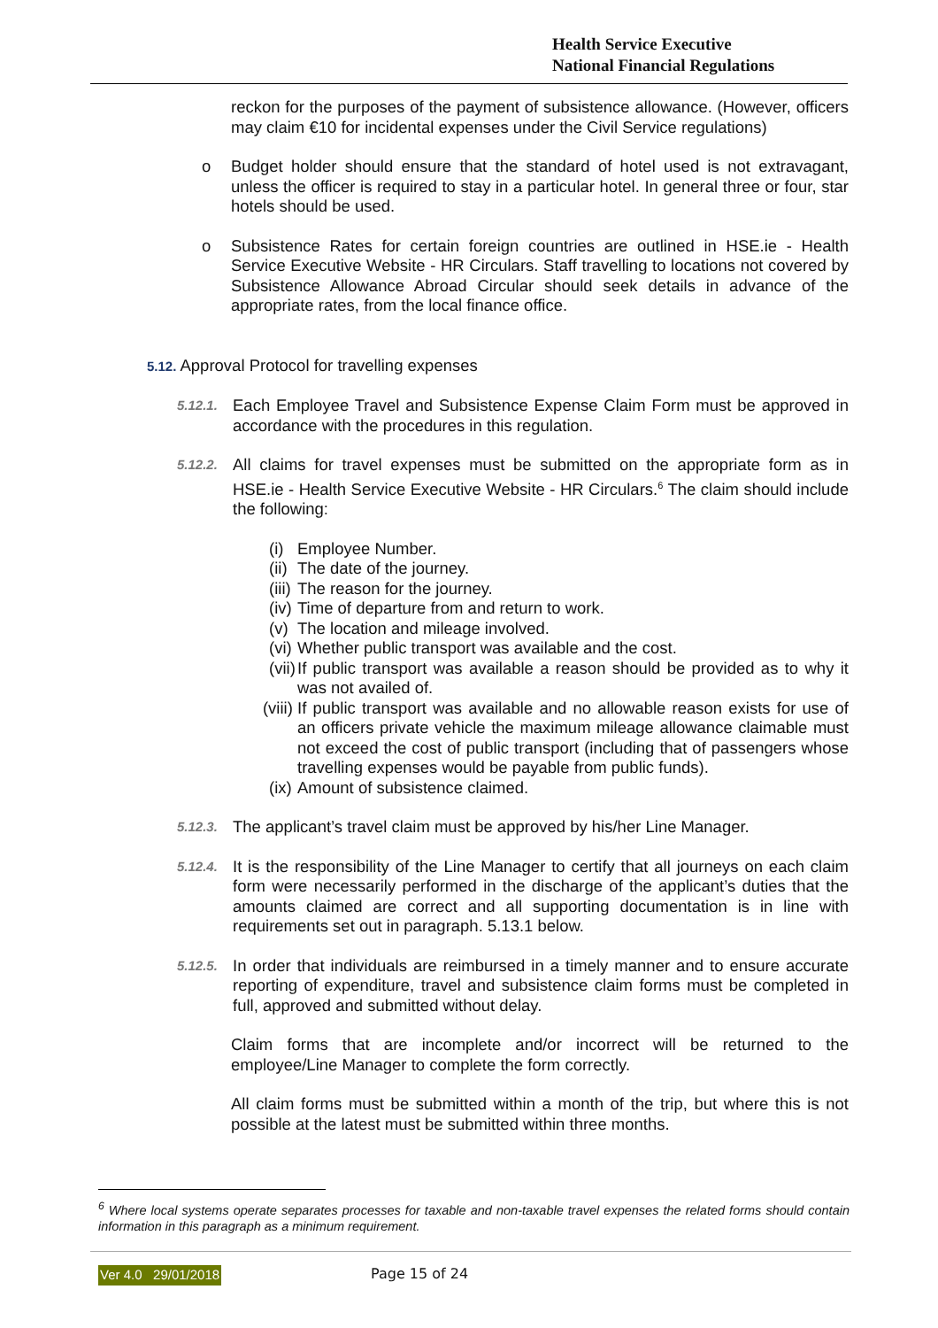Health Service Executive
National Financial Regulations
reckon for the purposes of the payment of subsistence allowance. (However, officers may claim €10 for incidental expenses under the Civil Service regulations)
o Budget holder should ensure that the standard of hotel used is not extravagant, unless the officer is required to stay in a particular hotel. In general three or four, star hotels should be used.
o Subsistence Rates for certain foreign countries are outlined in HSE.ie - Health Service Executive Website - HR Circulars. Staff travelling to locations not covered by Subsistence Allowance Abroad Circular should seek details in advance of the appropriate rates, from the local finance office.
5.12. Approval Protocol for travelling expenses
5.12.1.
Each Employee Travel and Subsistence Expense Claim Form must be approved in accordance with the procedures in this regulation.
5.12.2.
All claims for travel expenses must be submitted on the appropriate form as in HSE.ie - Health Service Executive Website - HR Circulars.<sup>6</sup> The claim should include the following:
(i) Employee Number.
(ii) The date of the journey.
(iii)
The reason for the journey.
(iv) Time of departure from and return to work.
(v) The location and mileage involved.
(vi) Whether public transport was available and the cost.
(vii)
If public transport was available a reason should be provided as to why it was not availed of.
(viii)
If public transport was available and no allowable reason exists for use of an officers private vehicle the maximum mileage allowance claimable must not exceed the cost of public transport (including that of passengers whose travelling expenses would be payable from public funds).
(ix) Amount of subsistence claimed.
5.12.3.
The applicant’s travel claim must be approved by his/her Line Manager.
5.12.4.
It is the responsibility of the Line Manager to certify that all journeys on each claim form were necessarily performed in the discharge of the applicant’s duties that the amounts claimed are correct and all supporting documentation is in line with requirements set out in paragraph. 5.13.1 below.
5.12.5.
In order that individuals are reimbursed in a timely manner and to ensure accurate reporting of expenditure, travel and subsistence claim forms must be completed in full, approved and submitted without delay.
Claim forms that are incomplete and/or incorrect will be returned to the employee/Line Manager to complete the form correctly.
All claim forms must be submitted within a month of the trip, but where this is not possible at the latest must be submitted within three months.
<sup>6</sup> Where local systems operate separates processes for taxable and non-taxable travel expenses the related forms should contain information in this paragraph as a minimum requirement.
Ver 4.0 29/01/2018 Page 15 of 24